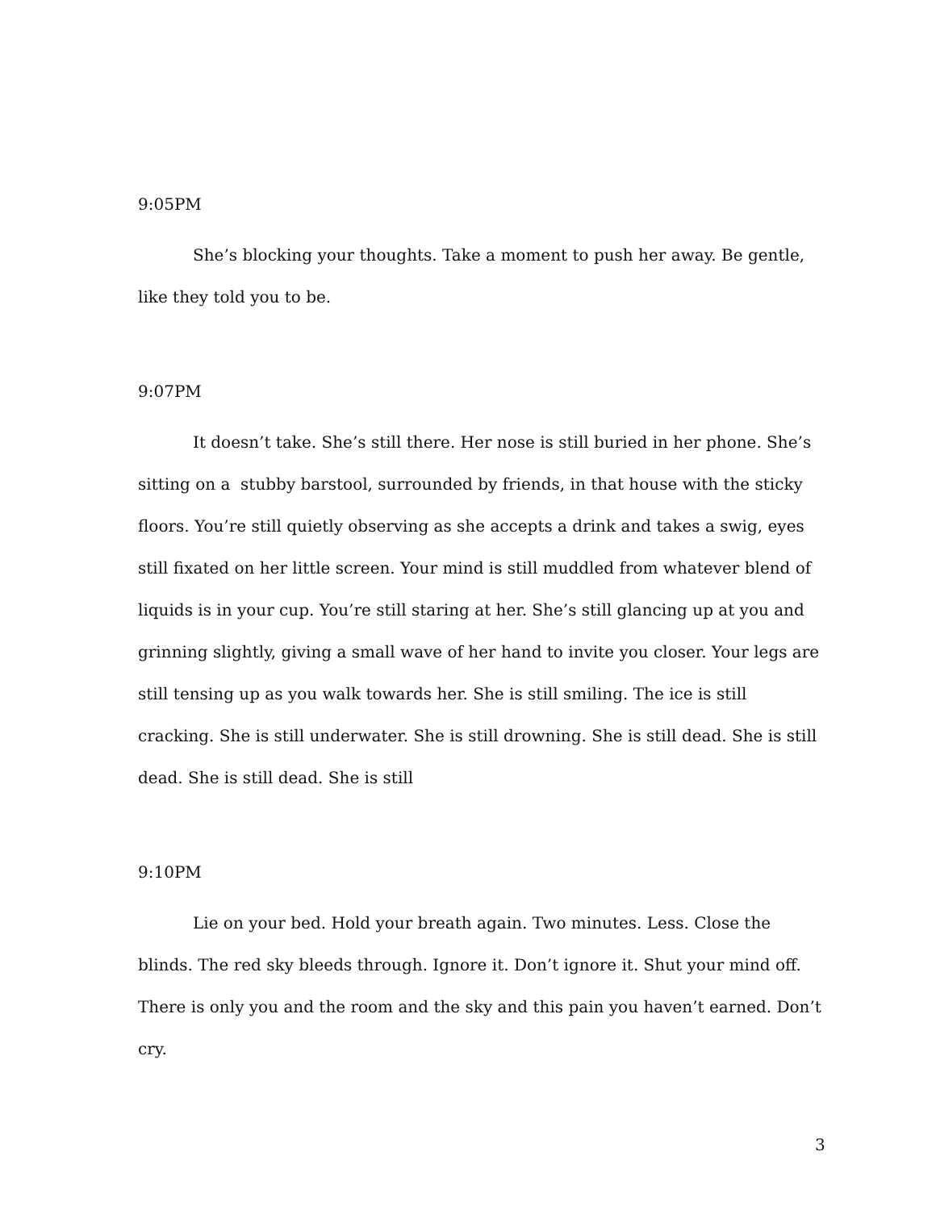9:05PM
She’s blocking your thoughts. Take a moment to push her away. Be gentle, like they told you to be.
9:07PM
It doesn’t take. She’s still there. Her nose is still buried in her phone. She’s sitting on a stubby barstool, surrounded by friends, in that house with the sticky floors. You’re still quietly observing as she accepts a drink and takes a swig, eyes still fixated on her little screen. Your mind is still muddled from whatever blend of liquids is in your cup. You’re still staring at her. She’s still glancing up at you and grinning slightly, giving a small wave of her hand to invite you closer. Your legs are still tensing up as you walk towards her. She is still smiling. The ice is still cracking. She is still underwater. She is still drowning. She is still dead. She is still dead. She is still dead. She is still
9:10PM
Lie on your bed. Hold your breath again. Two minutes. Less. Close the blinds. The red sky bleeds through. Ignore it. Don’t ignore it. Shut your mind off. There is only you and the room and the sky and this pain you haven’t earned. Don’t cry.
3